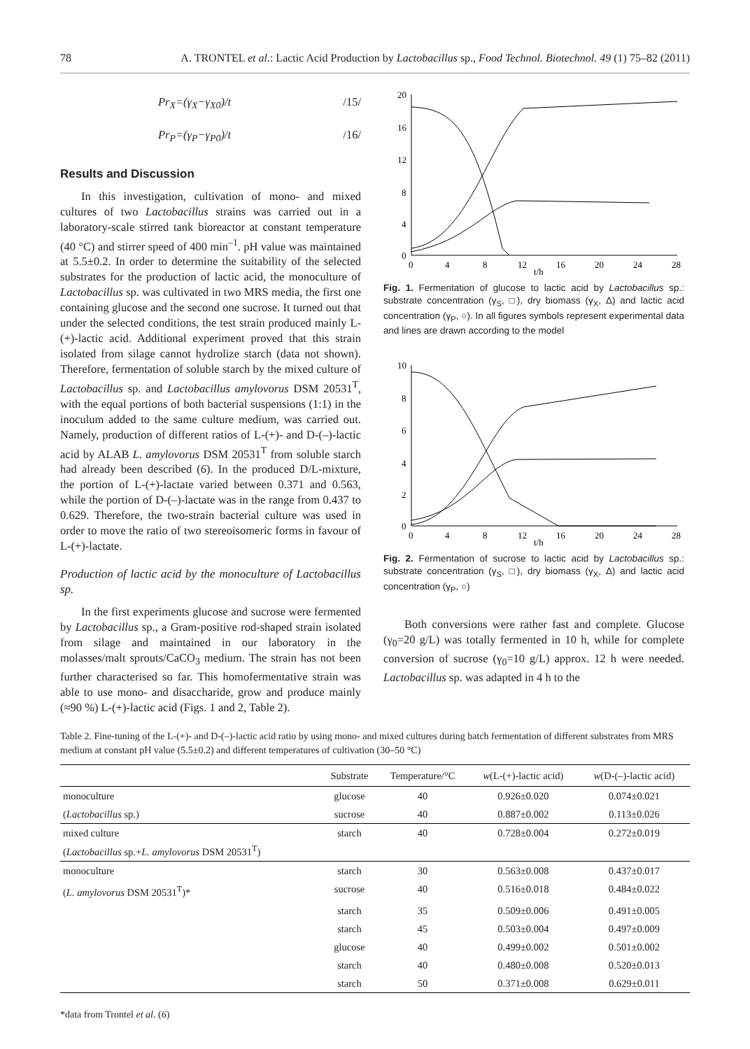78 A. TRONTEL et al.: Lactic Acid Production by Lactobacillus sp., Food Technol. Biotechnol. 49 (1) 75–82 (2011)
Pr<sub>X</sub>=(γ<sub>X</sub>−γ<sub>X0</sub>)/t /15/
Pr<sub>P</sub>=(γ<sub>P</sub>−γ<sub>P0</sub>)/t /16/
Results and Discussion
In this investigation, cultivation of mono- and mixed cultures of two Lactobacillus strains was carried out in a laboratory-scale stirred tank bioreactor at constant temperature (40 °C) and stirrer speed of 400 min<sup>–1</sup>. pH value was maintained at 5.5±0.2. In order to determine the suitability of the selected substrates for the production of lactic acid, the monoculture of Lactobacillus sp. was cultivated in two MRS media, the first one containing glucose and the second one sucrose. It turned out that under the selected conditions, the test strain produced mainly L-(+)-lactic acid. Additional experiment proved that this strain isolated from silage cannot hydrolize starch (data not shown). Therefore, fermentation of soluble starch by the mixed culture of Lactobacillus sp. and Lactobacillus amylovorus DSM 20531<sup>T</sup>, with the equal portions of both bacterial suspensions (1:1) in the inoculum added to the same culture medium, was carried out. Namely, production of different ratios of L-(+)- and D-(–)-lactic acid by ALAB L. amylovorus DSM 20531<sup>T</sup> from soluble starch had already been described (6). In the produced D/L-mixture, the portion of L-(+)-lactate varied between 0.371 and 0.563, while the portion of D-(–)-lactate was in the range from 0.437 to 0.629. Therefore, the two-strain bacterial culture was used in order to move the ratio of two stereoisomeric forms in favour of L-(+)-lactate.
Production of lactic acid by the monoculture of Lactobacillus sp.
In the first experiments glucose and sucrose were fermented by Lactobacillus sp., a Gram-positive rod-shaped strain isolated from silage and maintained in our laboratory in the molasses/malt sprouts/CaCO<sub>3</sub> medium. The strain has not been further characterised so far. This homofermentative strain was able to use mono- and disaccharide, grow and produce mainly (≈90 %) L-(+)-lactic acid (Figs. 1 and 2, Table 2).
20
16
12
8
4
0
0
4
8
12
16
20
24
28
t/h
Fig. 1. Fermentation of glucose to lactic acid by Lactobacillus sp.: substrate concentration (γ<sub>S</sub>, □), dry biomass (γ<sub>X</sub>, Δ) and lactic acid concentration (γ<sub>P</sub>, ○). In all figures symbols represent experimental data and lines are drawn according to the model
10
8
6
4
2
0
0
4
8
12
16
20
24
28
t/h
Fig. 2. Fermentation of sucrose to lactic acid by Lactobacillus sp.: substrate concentration (γ<sub>S</sub>, □), dry biomass (γ<sub>X</sub>, Δ) and lactic acid concentration (γ<sub>P</sub>, ○)
Both conversions were rather fast and complete. Glucose (γ<sub>0</sub>=20 g/L) was totally fermented in 10 h, while for complete conversion of sucrose (γ<sub>0</sub>=10 g/L) approx. 12 h were needed. Lactobacillus sp. was adapted in 4 h to the
Table 2. Fine-tuning of the L-(+)- and D-(–)-lactic acid ratio by using mono- and mixed cultures during batch fermentation of different substrates from MRS medium at constant pH value (5.5±0.2) and different temperatures of cultivation (30–50 °C)
| | Substrate | Temperature/°C | w (L-(+)-lactic acid) | w (D-(–)-lactic acid) |
| --- | --- | --- | --- | --- |
| monoculture | glucose | 40 | 0.926±0.020 | 0.074±0.021 |
| ( Lactobacillus sp.) | sucrose | 40 | 0.887±0.002 | 0.113±0.026 |
| mixed culture ( Lactobacillus sp.+ L. amylovorus DSM 20531<sup>T</sup>) | starch | 40 | 0.728±0.004 | 0.272±0.019 |
| monoculture | starch | 30 | 0.563±0.008 | 0.437±0.017 |
| ( L. amylovorus DSM 20531<sup>T</sup>)* | sucrose | 40 | 0.516±0.018 | 0.484±0.022 |
| | starch | 35 | 0.509±0.006 | 0.491±0.005 |
| | starch | 45 | 0.503±0.004 | 0.497±0.009 |
| | glucose | 40 | 0.499±0.002 | 0.501±0.002 |
| | starch | 40 | 0.480±0.008 | 0.520±0.013 |
| | starch | 50 | 0.371±0.008 | 0.629±0.011 |
*data from Trontel et al. (6)